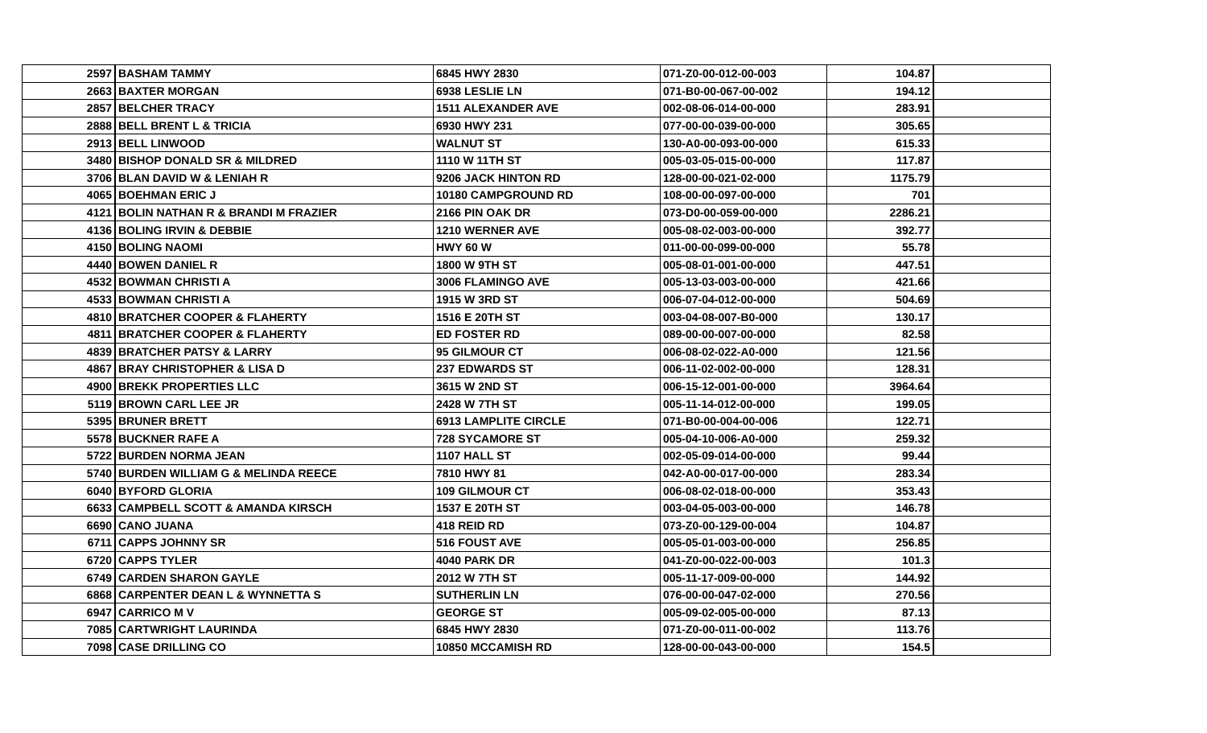| 2597 | BASHAM TAMMY | 6845 HWY 2830 | 071-Z0-00-012-00-003 | 104.87 | |
| 2663 | BAXTER MORGAN | 6938 LESLIE LN | 071-B0-00-067-00-002 | 194.12 | |
| 2857 | BELCHER TRACY | 1511 ALEXANDER AVE | 002-08-06-014-00-000 | 283.91 | |
| 2888 | BELL BRENT L & TRICIA | 6930 HWY 231 | 077-00-00-039-00-000 | 305.65 | |
| 2913 | BELL LINWOOD | WALNUT ST | 130-A0-00-093-00-000 | 615.33 | |
| 3480 | BISHOP DONALD SR & MILDRED | 1110 W 11TH ST | 005-03-05-015-00-000 | 117.87 | |
| 3706 | BLAN DAVID W & LENIAH R | 9206 JACK HINTON RD | 128-00-00-021-02-000 | 1175.79 | |
| 4065 | BOEHMAN ERIC J | 10180 CAMPGROUND RD | 108-00-00-097-00-000 | 701 | |
| 4121 | BOLIN NATHAN R & BRANDI M FRAZIER | 2166 PIN OAK DR | 073-D0-00-059-00-000 | 2286.21 | |
| 4136 | BOLING IRVIN & DEBBIE | 1210 WERNER AVE | 005-08-02-003-00-000 | 392.77 | |
| 4150 | BOLING NAOMI | HWY 60 W | 011-00-00-099-00-000 | 55.78 | |
| 4440 | BOWEN DANIEL R | 1800 W 9TH ST | 005-08-01-001-00-000 | 447.51 | |
| 4532 | BOWMAN CHRISTI A | 3006 FLAMINGO AVE | 005-13-03-003-00-000 | 421.66 | |
| 4533 | BOWMAN CHRISTI A | 1915 W 3RD ST | 006-07-04-012-00-000 | 504.69 | |
| 4810 | BRATCHER COOPER & FLAHERTY | 1516 E 20TH ST | 003-04-08-007-B0-000 | 130.17 | |
| 4811 | BRATCHER COOPER & FLAHERTY | ED FOSTER RD | 089-00-00-007-00-000 | 82.58 | |
| 4839 | BRATCHER PATSY & LARRY | 95 GILMOUR CT | 006-08-02-022-A0-000 | 121.56 | |
| 4867 | BRAY CHRISTOPHER & LISA D | 237 EDWARDS ST | 006-11-02-002-00-000 | 128.31 | |
| 4900 | BREKK PROPERTIES LLC | 3615 W 2ND ST | 006-15-12-001-00-000 | 3964.64 | |
| 5119 | BROWN CARL LEE JR | 2428 W 7TH ST | 005-11-14-012-00-000 | 199.05 | |
| 5395 | BRUNER BRETT | 6913 LAMPLITE CIRCLE | 071-B0-00-004-00-006 | 122.71 | |
| 5578 | BUCKNER RAFE A | 728 SYCAMORE ST | 005-04-10-006-A0-000 | 259.32 | |
| 5722 | BURDEN NORMA JEAN | 1107 HALL ST | 002-05-09-014-00-000 | 99.44 | |
| 5740 | BURDEN WILLIAM G & MELINDA REECE | 7810 HWY 81 | 042-A0-00-017-00-000 | 283.34 | |
| 6040 | BYFORD GLORIA | 109 GILMOUR CT | 006-08-02-018-00-000 | 353.43 | |
| 6633 | CAMPBELL SCOTT & AMANDA KIRSCH | 1537 E 20TH ST | 003-04-05-003-00-000 | 146.78 | |
| 6690 | CANO JUANA | 418 REID RD | 073-Z0-00-129-00-004 | 104.87 | |
| 6711 | CAPPS JOHNNY SR | 516 FOUST AVE | 005-05-01-003-00-000 | 256.85 | |
| 6720 | CAPPS TYLER | 4040 PARK DR | 041-Z0-00-022-00-003 | 101.3 | |
| 6749 | CARDEN SHARON GAYLE | 2012 W 7TH ST | 005-11-17-009-00-000 | 144.92 | |
| 6868 | CARPENTER DEAN L & WYNNETTA S | SUTHERLIN LN | 076-00-00-047-02-000 | 270.56 | |
| 6947 | CARRICO M V | GEORGE ST | 005-09-02-005-00-000 | 87.13 | |
| 7085 | CARTWRIGHT LAURINDA | 6845 HWY 2830 | 071-Z0-00-011-00-002 | 113.76 | |
| 7098 | CASE DRILLING CO | 10850 MCCAMISH RD | 128-00-00-043-00-000 | 154.5 | |